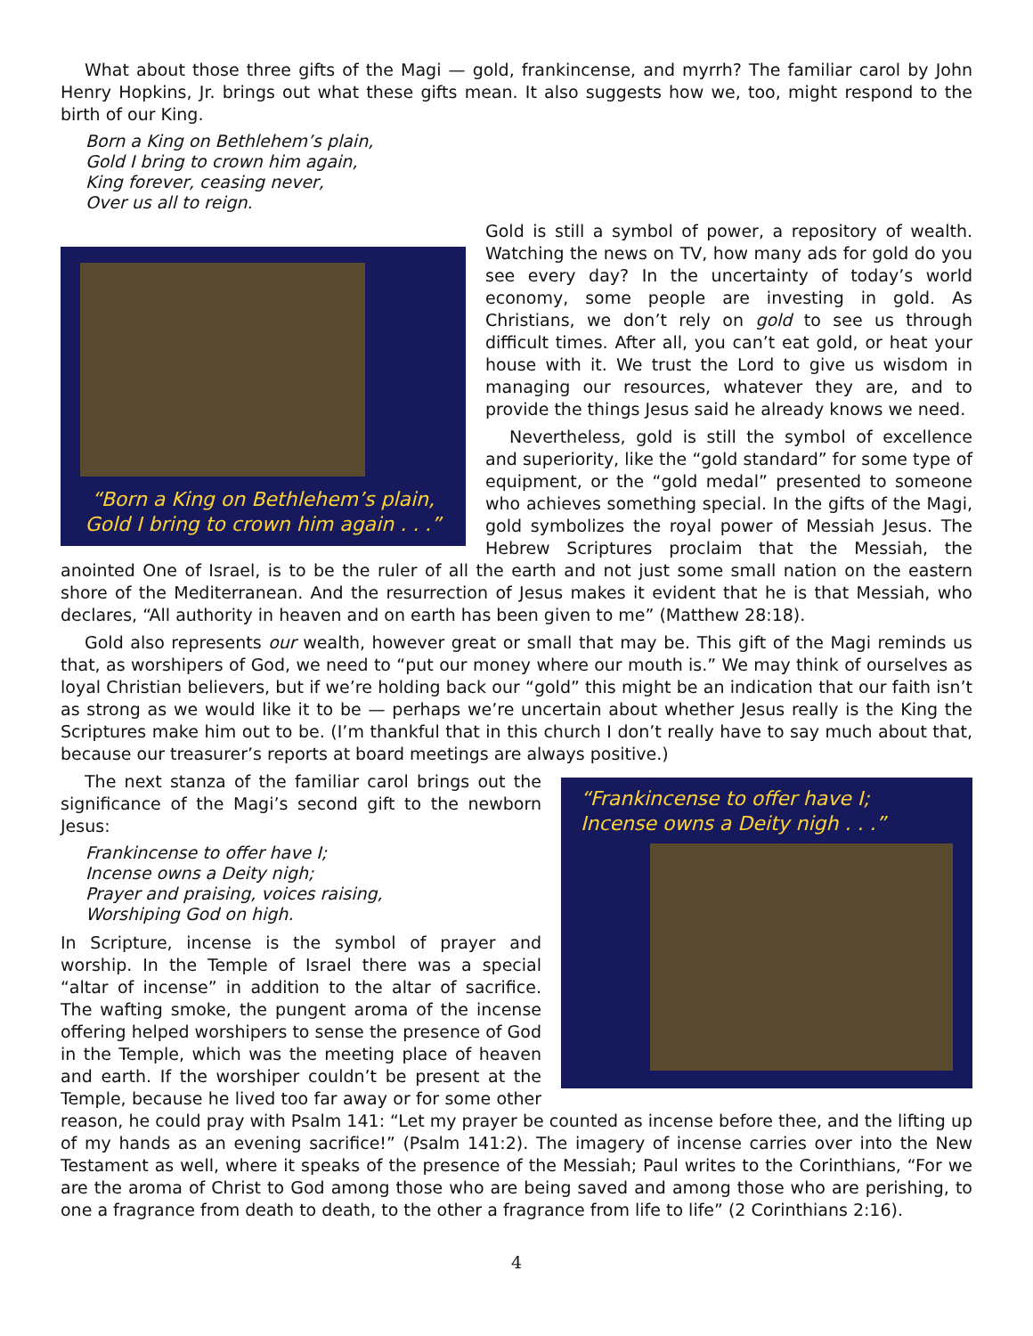What about those three gifts of the Magi — gold, frankincense, and myrrh? The familiar carol by John Henry Hopkins, Jr. brings out what these gifts mean. It also suggests how we, too, might respond to the birth of our King.
Born a King on Bethlehem’s plain,
Gold I bring to crown him again,
King forever, ceasing never,
Over us all to reign.
“Born a King on Bethlehem’s plain,
Gold I bring to crown him again . . .”
Gold is still a symbol of power, a repository of wealth. Watching the news on TV, how many ads for gold do you see every day? In the uncertainty of today’s world economy, some people are investing in gold. As Christians, we don’t rely on gold to see us through difficult times. After all, you can’t eat gold, or heat your house with it. We trust the Lord to give us wisdom in managing our resources, whatever they are, and to provide the things Jesus said he already knows we need.
Nevertheless, gold is still the symbol of excellence and superiority, like the “gold standard” for some type of equipment, or the “gold medal” presented to someone who achieves something special. In the gifts of the Magi, gold symbolizes the royal power of Messiah Jesus. The Hebrew Scriptures proclaim that the Messiah, the anointed One of Israel, is to be the ruler of all the earth and not just some small nation on the eastern shore of the Mediterranean. And the resurrection of Jesus makes it evident that he is that Messiah, who declares, “All authority in heaven and on earth has been given to me” (Matthew 28:18).
Gold also represents our wealth, however great or small that may be. This gift of the Magi reminds us that, as worshipers of God, we need to “put our money where our mouth is.” We may think of ourselves as loyal Christian believers, but if we’re holding back our “gold” this might be an indication that our faith isn’t as strong as we would like it to be — perhaps we’re uncertain about whether Jesus really is the King the Scriptures make him out to be. (I’m thankful that in this church I don’t really have to say much about that, because our treasurer’s reports at board meetings are always positive.)
“Frankincense to offer have I;
Incense owns a Deity nigh . . .”
The next stanza of the familiar carol brings out the significance of the Magi’s second gift to the newborn Jesus:
Frankincense to offer have I;
Incense owns a Deity nigh;
Prayer and praising, voices raising,
Worshiping God on high.
In Scripture, incense is the symbol of prayer and worship. In the Temple of Israel there was a special “altar of incense” in addition to the altar of sacrifice. The wafting smoke, the pungent aroma of the incense offering helped worshipers to sense the presence of God in the Temple, which was the meeting place of heaven and earth. If the worshiper couldn’t be present at the Temple, because he lived too far away or for some other reason, he could pray with Psalm 141: “Let my prayer be counted as incense before thee, and the lifting up of my hands as an evening sacrifice!” (Psalm 141:2). The imagery of incense carries over into the New Testament as well, where it speaks of the presence of the Messiah; Paul writes to the Corinthians, “For we are the aroma of Christ to God among those who are being saved and among those who are perishing, to one a fragrance from death to death, to the other a fragrance from life to life” (2 Corinthians 2:16).
4